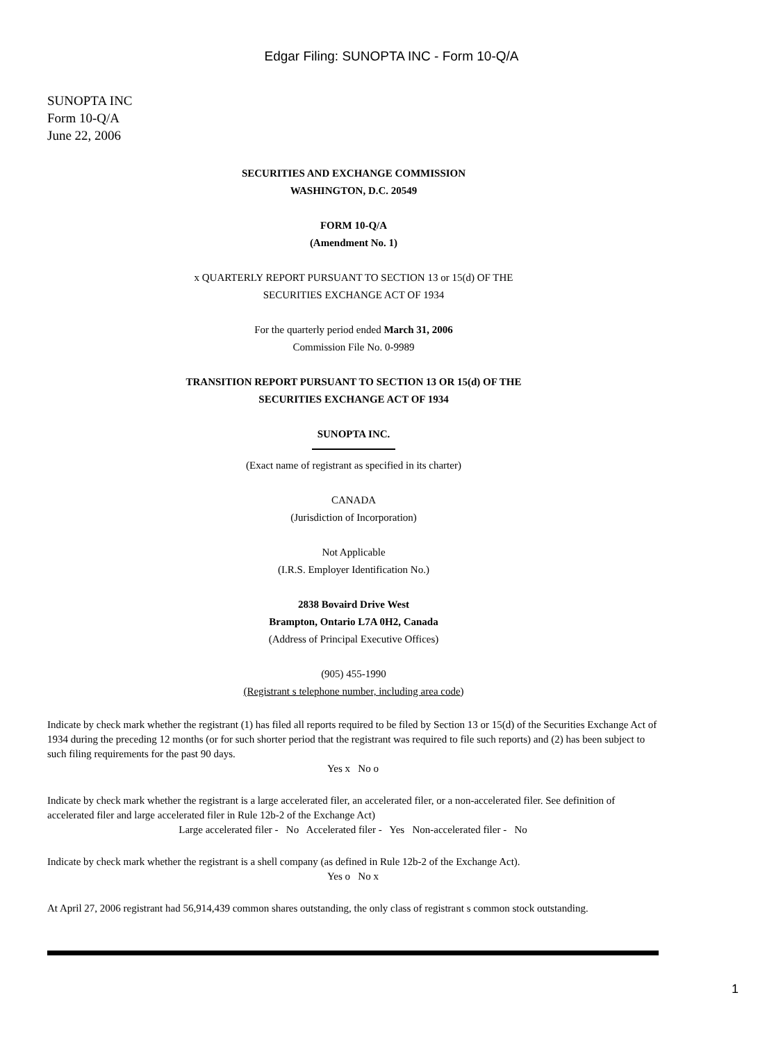Edgar Filing: SUNOPTA INC - Form 10-Q/A
SUNOPTA INC
Form 10-Q/A
June 22, 2006
SECURITIES AND EXCHANGE COMMISSION
WASHINGTON, D.C. 20549
FORM 10-Q/A
(Amendment No. 1)
x QUARTERLY REPORT PURSUANT TO SECTION 13 or 15(d) OF THE
SECURITIES EXCHANGE ACT OF 1934
For the quarterly period ended March 31, 2006
Commission File No. 0-9989
TRANSITION REPORT PURSUANT TO SECTION 13 OR 15(d) OF THE
SECURITIES EXCHANGE ACT OF 1934
SUNOPTA INC.
(Exact name of registrant as specified in its charter)
CANADA
(Jurisdiction of Incorporation)
Not Applicable
(I.R.S. Employer Identification No.)
2838 Bovaird Drive West
Brampton, Ontario L7A 0H2, Canada
(Address of Principal Executive Offices)
(905) 455-1990
(Registrant s telephone number, including area code)
Indicate by check mark whether the registrant (1) has filed all reports required to be filed by Section 13 or 15(d) of the Securities Exchange Act of 1934 during the preceding 12 months (or for such shorter period that the registrant was required to file such reports) and (2) has been subject to such filing requirements for the past 90 days.
Yes x No o
Indicate by check mark whether the registrant is a large accelerated filer, an accelerated filer, or a non-accelerated filer. See definition of accelerated filer and large accelerated filer in Rule 12b-2 of the Exchange Act)
Large accelerated filer - No Accelerated filer - Yes Non-accelerated filer - No
Indicate by check mark whether the registrant is a shell company (as defined in Rule 12b-2 of the Exchange Act).
Yes o No x
At April 27, 2006 registrant had 56,914,439 common shares outstanding, the only class of registrant s common stock outstanding.
1